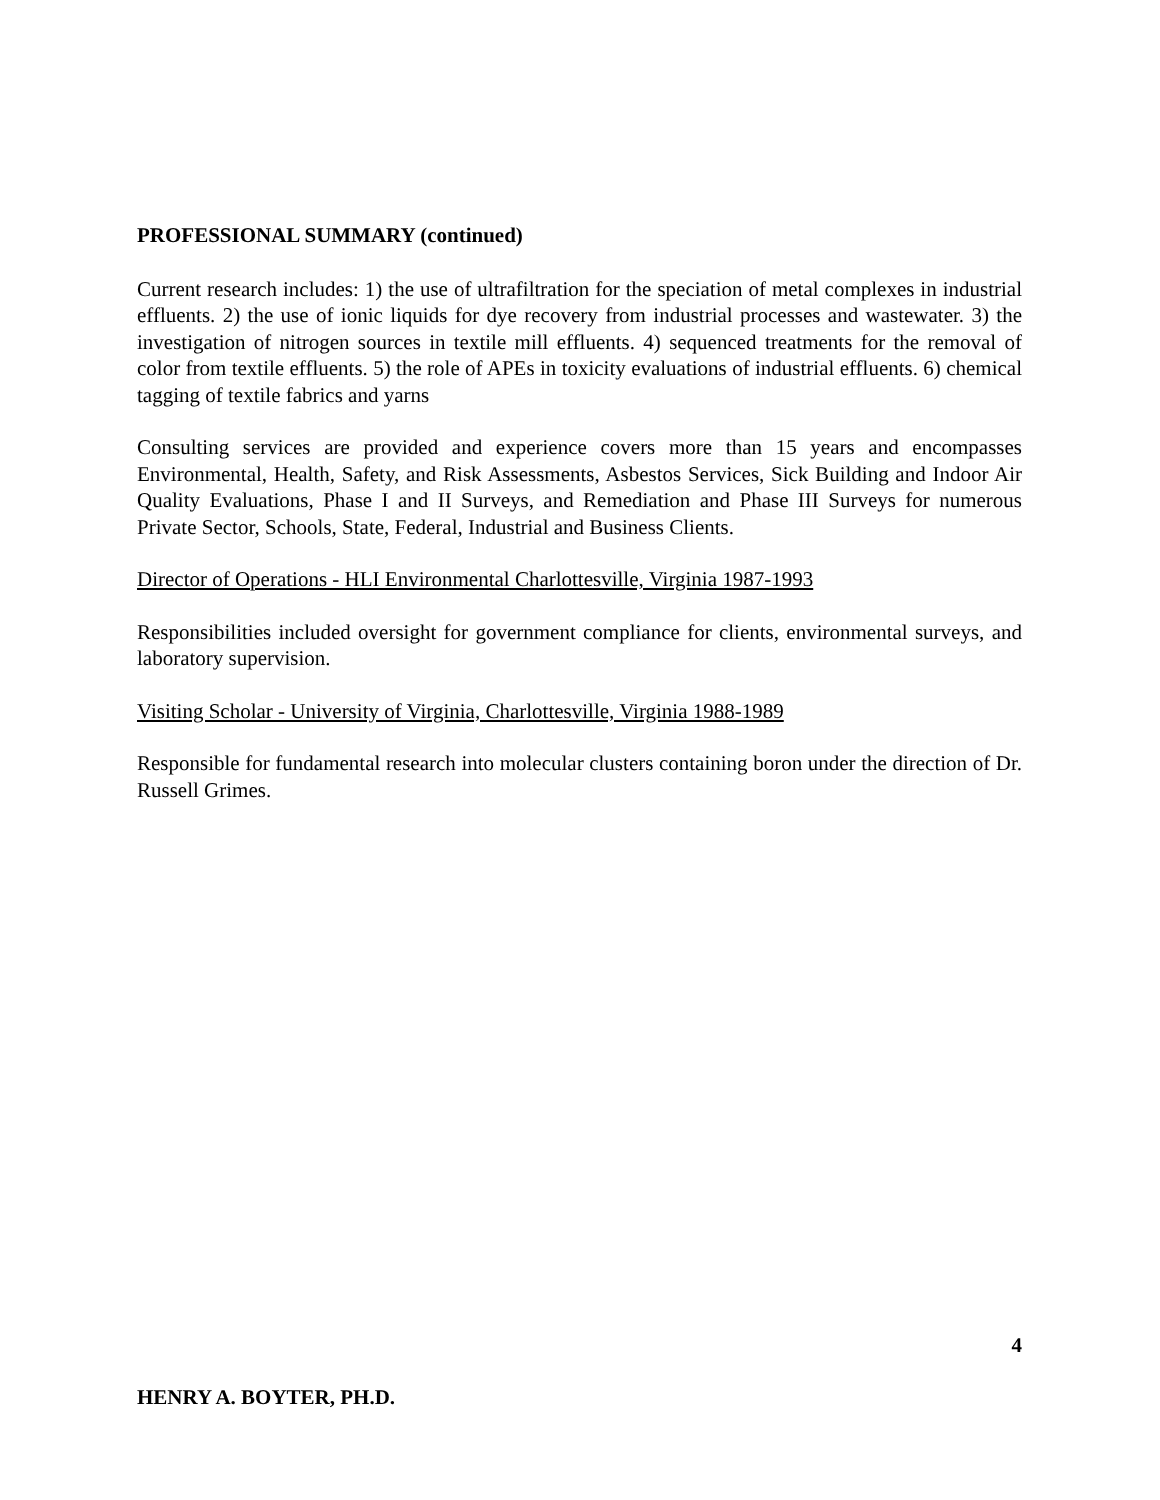PROFESSIONAL SUMMARY (continued)
Current research includes: 1) the use of ultrafiltration for the speciation of metal complexes in industrial effluents. 2) the use of ionic liquids for dye recovery from industrial processes and wastewater. 3) the investigation of nitrogen sources in textile mill effluents. 4) sequenced treatments for the removal of color from textile effluents. 5) the role of APEs in toxicity evaluations of industrial effluents. 6) chemical tagging of textile fabrics and yarns
Consulting services are provided and experience covers more than 15 years and encompasses Environmental, Health, Safety, and Risk Assessments, Asbestos Services, Sick Building and Indoor Air Quality Evaluations, Phase I and II Surveys, and Remediation and Phase III Surveys for numerous Private Sector, Schools, State, Federal, Industrial and Business Clients.
Director of Operations - HLI Environmental Charlottesville, Virginia 1987-1993
Responsibilities included oversight for government compliance for clients, environmental surveys, and laboratory supervision.
Visiting Scholar - University of Virginia, Charlottesville, Virginia 1988-1989
Responsible for fundamental research into molecular clusters containing boron under the direction of Dr. Russell Grimes.
4
HENRY A. BOYTER, PH.D.